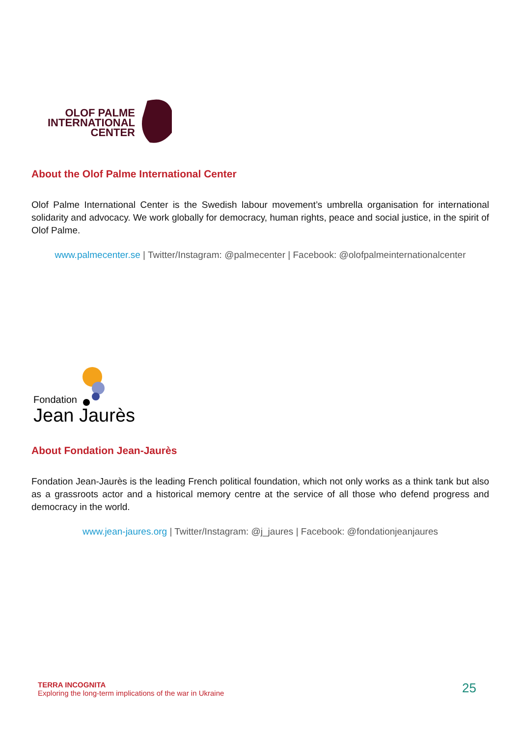OLOF PALME
INTERNATIONAL
CENTER
About the Olof Palme International Center
Olof Palme International Center is the Swedish labour movement’s umbrella organisation for international solidarity and advocacy. We work globally for democracy, human rights, peace and social justice, in the spirit of Olof Palme.
www.palmecenter.se | Twitter/Instagram: @palmecenter | Facebook: @olofpalmeinternationalcenter
Fondation
Jean Jaurès
About Fondation Jean-Jaurès
Fondation Jean-Jaurès is the leading French political foundation, which not only works as a think tank but also as a grassroots actor and a historical memory centre at the service of all those who defend progress and democracy in the world.
www.jean-jaures.org | Twitter/Instagram: @j_jaures | Facebook: @fondationjeanjaures
TERRA INCOGNITA
Exploring the long-term implications of the war in Ukraine
25